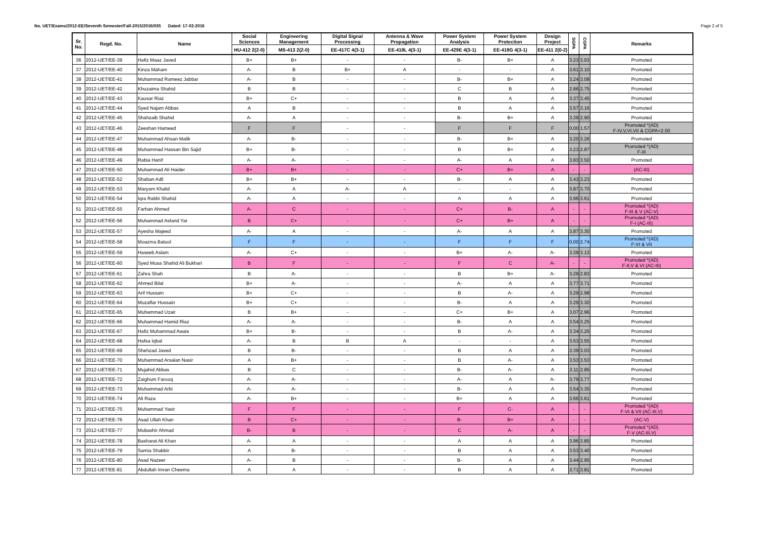No. UET/Exams/2012-EE/Seventh Semester/Fall-2015/2016/035 Dated: 17-02-2016
Page 2 of 5
| Sr. No. | Regd. No. | Name | Social Sciences | Engineering Management | Digital Signal Processing | Antenna & Wave Propagation | Power System Analysis | Power System Protection | Design Project | SGPA | CGPA | Remarks |
| --- | --- | --- | --- | --- | --- | --- | --- | --- | --- | --- | --- | --- |
| | | | HU-412 2(2-0) | MS-413 2(2-0) | EE-417C 4(3-1) | EE-418L 4(3-1) | EE-429E 4(3-1) | EE-419G 4(3-1) | EE-411 2(0-2) | | | |
| 36 | 2012-UET/EE-39 | Hafiz Maaz Javed | B+ | B+ | - | - | B- | B+ | A | 3.23 | 3.03 | Promoted |
| 37 | 2012-UET/EE-40 | Kinza Maham | A- | B | B+ | A | - | - | A | 3.61 | 3.10 | Promoted |
| 38 | 2012-UET/EE-41 | Muhammad Rameez Jabbar | A- | B | - | - | B- | B+ | A | 3.24 | 3.08 | Promoted |
| 39 | 2012-UET/EE-42 | Khuzaima Shahid | B | B | - | - | C | B | A | 2.86 | 2.75 | Promoted |
| 40 | 2012-UET/EE-43 | Kausar Riaz | B+ | C+ | - | - | B | A | A | 3.37 | 3.45 | Promoted |
| 41 | 2012-UET/EE-44 | Syed Najam Abbas | A | B | - | - | B | A | A | 3.57 | 3.16 | Promoted |
| 42 | 2012-UET/EE-45 | Shahzaib Shahid | A- | A | - | - | B- | B+ | A | 3.39 | 2.90 | Promoted |
| 43 | 2012-UET/EE-46 | Zeeshan Hameed | F | F | - | - | F | F | F | 0.00 | 1.57 | Promoted *(AD) F-IV,V,VI,VII & CGPA<2.00 |
| 44 | 2012-UET/EE-47 | Muhammad Ahsan Malik | A- | B- | - | - | B- | B+ | A | 3.20 | 3.26 | Promoted |
| 45 | 2012-UET/EE-48 | Muhammad Hassan Bin Sajid | B+ | B- | - | - | B | B+ | A | 3.23 | 2.87 | Promoted *(AD) F-III |
| 46 | 2012-UET/EE-49 | Rabia Hanif | A- | A- | - | - | A- | A | A | 3.83 | 3.50 | Promoted |
| 47 | 2012-UET/EE-50 | Muhammad Ali Haider | B+ | B+ | - | - | C+ | B+ | A | - | - | (AC-III) |
| 48 | 2012-UET/EE-52 | Shaban Adil | B+ | B+ | - | - | B- | A | A | 3.43 | 3.23 | Promoted |
| 49 | 2012-UET/EE-53 | Maryam Khalid | A- | A | A- | A | - | - | A | 3.87 | 3.70 | Promoted |
| 50 | 2012-UET/EE-54 | Iqra Rabbi Shahid | A- | A | - | - | A | A | A | 3.96 | 3.61 | Promoted |
| 51 | 2012-UET/EE-55 | Farhan Ahmed | A- | C | - | - | C+ | B- | A | - | - | Promoted *(AD) F-III & V (AC-V) |
| 52 | 2012-UET/EE-56 | Muhammad Asfand Yar | B | C+ | - | - | C+ | B+ | A | - | - | Promoted *(AD) F-I (AC-III) |
| 53 | 2012-UET/EE-57 | Ayesha Majeed | A- | A | - | - | A- | A | A | 3.87 | 3.30 | Promoted |
| 54 | 2012-UET/EE-58 | Moazma Batool | F | F | - | - | F | F | F | 0.00 | 2.74 | Promoted *(AD) F-VI & VII |
| 55 | 2012-UET/EE-59 | Haseeb Aslam | A- | C+ | - | - | B+ | A- | A- | 3.39 | 3.13 | Promoted |
| 56 | 2012-UET/EE-60 | Syed Musa Shahid Ali Bukhari | B | F | - | - | F | C | A- | - | - | Promoted *(AD) F-II,V & VI (AC-III) |
| 57 | 2012-UET/EE-61 | Zahra Shah | B | A- | - | - | B | B+ | A- | 3.29 | 2.83 | Promoted |
| 58 | 2012-UET/EE-62 | Ahmed Bilal | B+ | A- | - | - | A- | A | A | 3.77 | 3.71 | Promoted |
| 59 | 2012-UET/EE-63 | Arif Hussain | B+ | C+ | - | - | B | A- | A | 3.29 | 2.98 | Promoted |
| 60 | 2012-UET/EE-64 | Muzaffar Hussain | B+ | C+ | - | - | B- | A | A | 3.29 | 3.30 | Promoted |
| 61 | 2012-UET/EE-65 | Muhammad Uzair | B | B+ | - | - | C+ | B+ | A | 3.07 | 2.96 | Promoted |
| 62 | 2012-UET/EE-66 | Muhammad Hamid Riaz | A- | A- | - | - | B- | A | A | 3.54 | 3.25 | Promoted |
| 63 | 2012-UET/EE-67 | Hafiz Muhammad Awais | B+ | B- | - | - | B | A- | A | 3.34 | 3.25 | Promoted |
| 64 | 2012-UET/EE-68 | Hafsa Iqbal | A- | B | B | A | - | - | A | 3.53 | 3.55 | Promoted |
| 65 | 2012-UET/EE-69 | Shehzad Javed | B | B- | - | - | B | A | A | 3.39 | 3.03 | Promoted |
| 66 | 2012-UET/EE-70 | Muhammad Arsalan Nasir | A | B+ | - | - | B | A- | A | 3.53 | 3.53 | Promoted |
| 67 | 2012-UET/EE-71 | Mujahid Abbas | B | C | - | - | B- | A- | A | 3.11 | 2.85 | Promoted |
| 68 | 2012-UET/EE-72 | Zaighum Farooq | A- | A- | - | - | A- | A | A- | 3.79 | 3.77 | Promoted |
| 69 | 2012-UET/EE-73 | Muhammad Arbi | A- | A- | - | - | B- | A | A | 3.54 | 3.35 | Promoted |
| 70 | 2012-UET/EE-74 | Ali Raza | A- | B+ | - | - | B+ | A | A | 3.66 | 3.61 | Promoted |
| 71 | 2012-UET/EE-75 | Muhammad Yasir | F | F | - | - | F | C- | A | - | - | Promoted *(AD) F-VI & VII (AC-III,V) |
| 72 | 2012-UET/EE-76 | Asad Ullah Khan | B | C+ | - | - | B- | B+ | A | - | - | (AC-V) |
| 73 | 2012-UET/EE-77 | Mubashir Ahmad | B- | B | - | - | C | A- | A | - | - | Promoted *(AD) F-V (AC-III,V) |
| 74 | 2012-UET/EE-78 | Basharat Ali Khan | A- | A | - | - | A | A | A | 3.96 | 3.85 | Promoted |
| 75 | 2012-UET/EE-79 | Samia Shabbir | A | B- | - | - | B | A | A | 3.53 | 3.40 | Promoted |
| 76 | 2012-UET/EE-80 | Asad Nazeer | A- | B | - | - | B- | A | A | 3.44 | 2.95 | Promoted |
| 77 | 2012-UET/EE-81 | Abdullah Imran Cheema | A | A | - | - | B | A | A | 3.71 | 3.81 | Promoted |